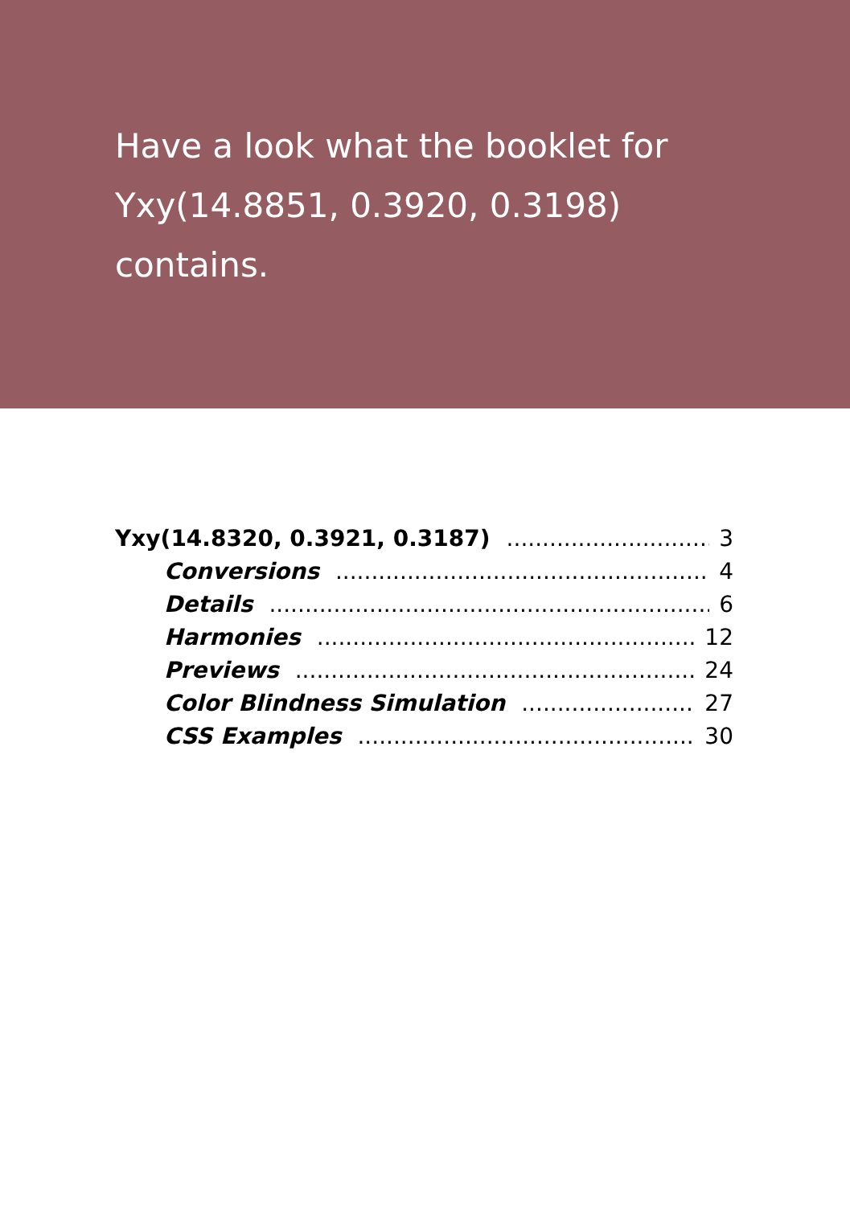Have a look what the booklet for
Yxy(14.8851, 0.3920, 0.3198)
contains.
Yxy(14.8320, 0.3921, 0.3187) 3
Conversions 4
Details 6
Harmonies 12
Previews 24
Color Blindness Simulation 27
CSS Examples 30